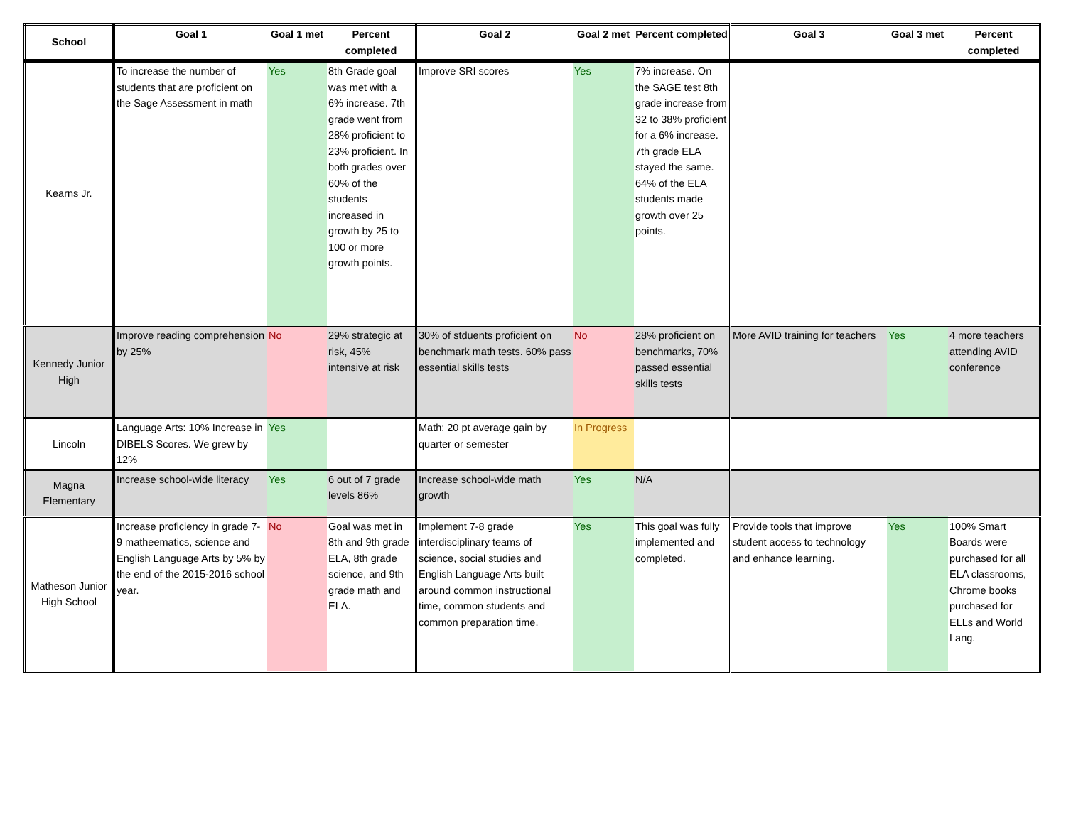| School | Goal 1 | Goal 1 met | Percent completed | Goal 2 | Goal 2 met | Percent completed | Goal 3 | Goal 3 met | Percent completed |
| --- | --- | --- | --- | --- | --- | --- | --- | --- | --- |
| Kearns Jr. | To increase the number of students that are proficient on the Sage Assessment in math | Yes | 8th Grade goal was met with a 6% increase. 7th grade went from 28% proficient to 23% proficient. In both grades over 60% of the students increased in growth by 25 to 100 or more growth points. | Improve SRI scores | Yes | 7% increase. On the SAGE test 8th grade increase from 32 to 38% proficient for a 6% increase. 7th grade ELA stayed the same. 64% of the ELA students made growth over 25 points. | | | |
| Kennedy Junior High | Improve reading comprehension by 25% | No | 29% strategic at risk, 45% intensive at risk | 30% of stduents proficient on benchmark math tests. 60% pass essential skills tests | No | 28% proficient on benchmarks, 70% passed essential skills tests | More AVID training for teachers | Yes | 4 more teachers attending AVID conference |
| Lincoln | Language Arts: 10% Increase in DIBELS Scores. We grew by 12% | Yes | | Math: 20 pt average gain by quarter or semester | In Progress | | | | |
| Magna Elementary | Increase school-wide literacy | Yes | 6 out of 7 grade levels 86% | Increase school-wide math growth | Yes | N/A | | | |
| Matheson Junior High School | Increase proficiency in grade 7-9 matheematics, science and English Language Arts by 5% by the end of the 2015-2016 school year. | No | Goal was met in 8th and 9th grade ELA, 8th grade science, and 9th grade math and ELA. | Implement 7-8 grade interdisciplinary teams of science, social studies and English Language Arts built around common instructional time, common students and common preparation time. | Yes | This goal was fully implemented and completed. | Provide tools that improve student access to technology and enhance learning. | Yes | 100% Smart Boards were purchased for all ELA classrooms, Chrome books purchased for ELLs and World Lang. |